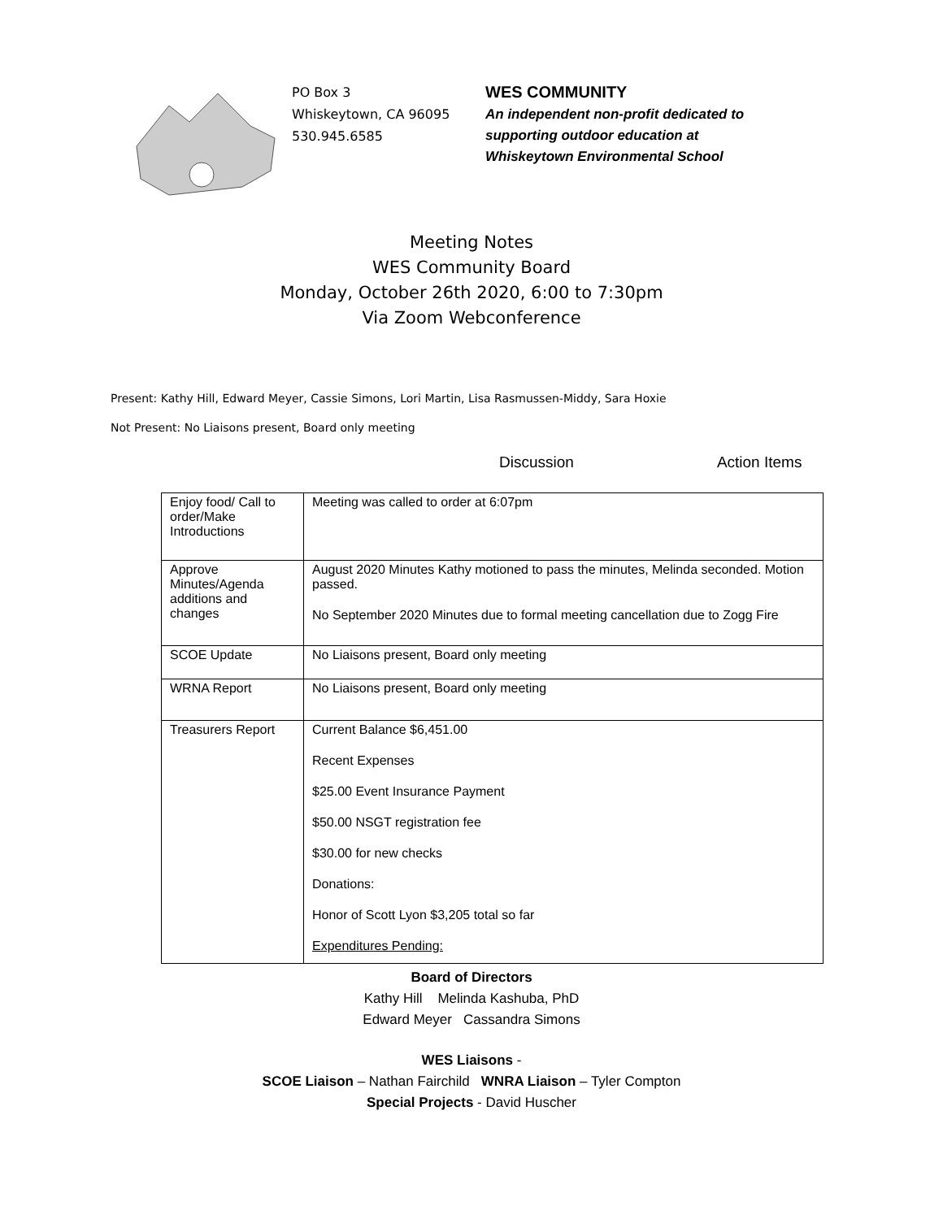PO Box 3
Whiskeytown, CA 96095
530.945.6585
WES COMMUNITY
An independent non-profit dedicated to
supporting outdoor education at
Whiskeytown Environmental School
Meeting Notes
WES Community Board
Monday, October 26th 2020, 6:00 to 7:30pm
Via Zoom Webconference
Present: Kathy Hill, Edward Meyer, Cassie Simons, Lori Martin, Lisa Rasmussen-Middy, Sara Hoxie
Not Present: No Liaisons present, Board only meeting
Discussion Action Items
| Enjoy food/ Call to order/Make Introductions | Meeting was called to order at 6:07pm |
| Approve Minutes/Agenda additions and changes | August 2020 Minutes Kathy motioned to pass the minutes, Melinda seconded. Motion passed. No September 2020 Minutes due to formal meeting cancellation due to Zogg Fire |
| SCOE Update | No Liaisons present, Board only meeting |
| WRNA Report | No Liaisons present, Board only meeting |
| Treasurers Report | Current Balance $6,451.00 Recent Expenses $25.00 Event Insurance Payment $50.00 NSGT registration fee $30.00 for new checks Donations: Honor of Scott Lyon $3,205 total so far Expenditures Pending: |
Board of Directors
Kathy Hill Melinda Kashuba, PhD
Edward Meyer Cassandra Simons
WES Liaisons -
SCOE Liaison – Nathan Fairchild WNRA Liaison – Tyler Compton
Special Projects - David Huscher